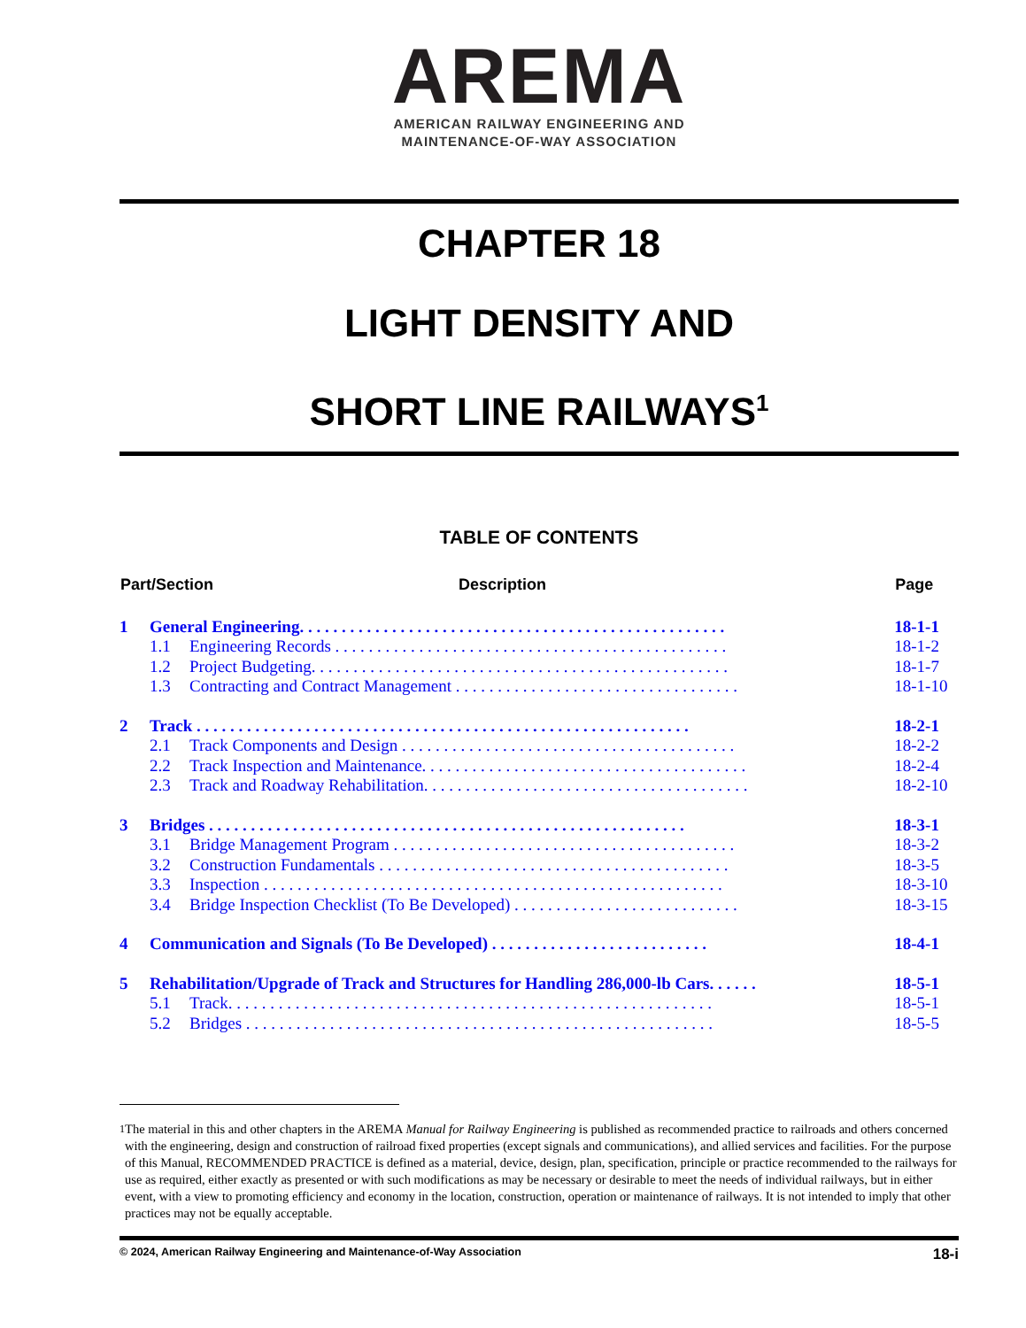AREMA
AMERICAN RAILWAY ENGINEERING AND
MAINTENANCE-OF-WAY ASSOCIATION
CHAPTER 18
LIGHT DENSITY AND
SHORT LINE RAILWAYS<sup>1</sup>
TABLE OF CONTENTS
| Part/Section | | | Description | Page |
| --- | --- | --- | --- | --- |
| 1 | General Engineering. . . . . . . . . . . . . . . . . . . . . . . . . . . . . . . . . . . . . . . . . . . . . . . . . . . | | | 18-1-1 |
| | 1.1 | Engineering Records . . . . . . . . . . . . . . . . . . . . . . . . . . . . . . . . . . . . . . . . . . . . . . . | | 18-1-2 |
| | 1.2 | Project Budgeting. . . . . . . . . . . . . . . . . . . . . . . . . . . . . . . . . . . . . . . . . . . . . . . . . . | | 18-1-7 |
| | 1.3 | Contracting and Contract Management . . . . . . . . . . . . . . . . . . . . . . . . . . . . . . . . . . | | 18-1-10 |
| 2 | Track . . . . . . . . . . . . . . . . . . . . . . . . . . . . . . . . . . . . . . . . . . . . . . . . . . . . . . . . . . . | | | 18-2-1 |
| | 2.1 | Track Components and Design . . . . . . . . . . . . . . . . . . . . . . . . . . . . . . . . . . . . . . . . | | 18-2-2 |
| | 2.2 | Track Inspection and Maintenance. . . . . . . . . . . . . . . . . . . . . . . . . . . . . . . . . . . . . . . | | 18-2-4 |
| | 2.3 | Track and Roadway Rehabilitation. . . . . . . . . . . . . . . . . . . . . . . . . . . . . . . . . . . . . . . | | 18-2-10 |
| 3 | Bridges . . . . . . . . . . . . . . . . . . . . . . . . . . . . . . . . . . . . . . . . . . . . . . . . . . . . . . . . . | | | 18-3-1 |
| | 3.1 | Bridge Management Program . . . . . . . . . . . . . . . . . . . . . . . . . . . . . . . . . . . . . . . . . | | 18-3-2 |
| | 3.2 | Construction Fundamentals . . . . . . . . . . . . . . . . . . . . . . . . . . . . . . . . . . . . . . . . . . | | 18-3-5 |
| | 3.3 | Inspection . . . . . . . . . . . . . . . . . . . . . . . . . . . . . . . . . . . . . . . . . . . . . . . . . . . . . . . | | 18-3-10 |
| | 3.4 | Bridge Inspection Checklist (To Be Developed) . . . . . . . . . . . . . . . . . . . . . . . . . . . | | 18-3-15 |
| 4 | Communication and Signals (To Be Developed) . . . . . . . . . . . . . . . . . . . . . . . . . . | | | 18-4-1 |
| 5 | Rehabilitation/Upgrade of Track and Structures for Handling 286,000-lb Cars. . . . . . | | | 18-5-1 |
| | 5.1 | Track. . . . . . . . . . . . . . . . . . . . . . . . . . . . . . . . . . . . . . . . . . . . . . . . . . . . . . . . . . | | 18-5-1 |
| | 5.2 | Bridges . . . . . . . . . . . . . . . . . . . . . . . . . . . . . . . . . . . . . . . . . . . . . . . . . . . . . . . . | | 18-5-5 |
<sup>1</sup> The material in this and other chapters in the AREMA Manual for Railway Engineering is published as recommended practice to railroads and others concerned with the engineering, design and construction of railroad fixed properties (except signals and communications), and allied services and facilities. For the purpose of this Manual, RECOMMENDED PRACTICE is defined as a material, device, design, plan, specification, principle or practice recommended to the railways for use as required, either exactly as presented or with such modifications as may be necessary or desirable to meet the needs of individual railways, but in either event, with a view to promoting efficiency and economy in the location, construction, operation or maintenance of railways. It is not intended to imply that other practices may not be equally acceptable.
© 2024, American Railway Engineering and Maintenance-of-Way Association 18-i